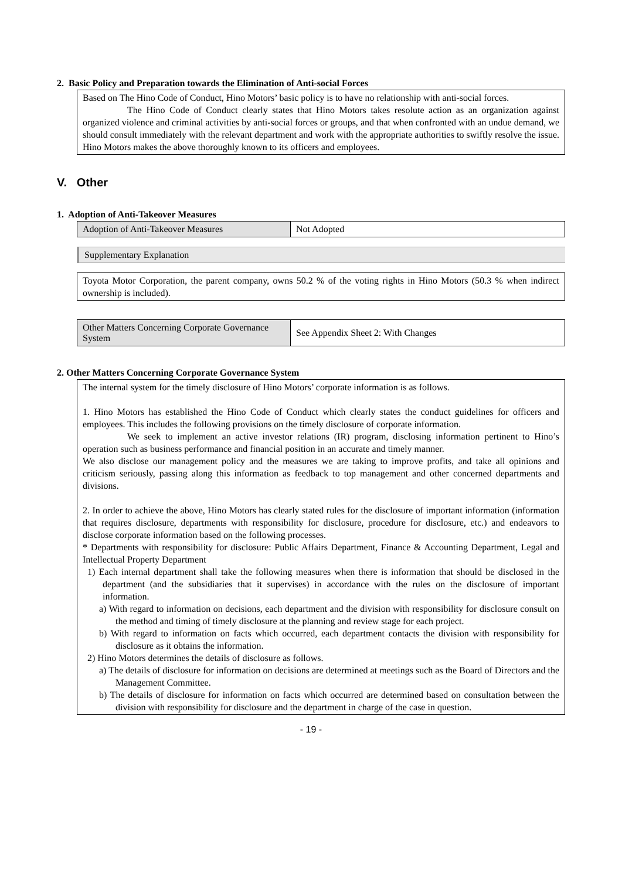2. Basic Policy and Preparation towards the Elimination of Anti-social Forces
Based on The Hino Code of Conduct, Hino Motors’ basic policy is to have no relationship with anti-social forces.
The Hino Code of Conduct clearly states that Hino Motors takes resolute action as an organization against organized violence and criminal activities by anti-social forces or groups, and that when confronted with an undue demand, we should consult immediately with the relevant department and work with the appropriate authorities to swiftly resolve the issue. Hino Motors makes the above thoroughly known to its officers and employees.
V. Other
1. Adoption of Anti-Takeover Measures
| Adoption of Anti-Takeover Measures | Not Adopted |
Supplementary Explanation
Toyota Motor Corporation, the parent company, owns 50.2 % of the voting rights in Hino Motors (50.3 % when indirect ownership is included).
| Other Matters Concerning Corporate Governance System | See Appendix Sheet 2: With Changes |
2. Other Matters Concerning Corporate Governance System
The internal system for the timely disclosure of Hino Motors’ corporate information is as follows.
1. Hino Motors has established the Hino Code of Conduct which clearly states the conduct guidelines for officers and employees. This includes the following provisions on the timely disclosure of corporate information.
We seek to implement an active investor relations (IR) program, disclosing information pertinent to Hino’s operation such as business performance and financial position in an accurate and timely manner.
We also disclose our management policy and the measures we are taking to improve profits, and take all opinions and criticism seriously, passing along this information as feedback to top management and other concerned departments and divisions.
2. In order to achieve the above, Hino Motors has clearly stated rules for the disclosure of important information (information that requires disclosure, departments with responsibility for disclosure, procedure for disclosure, etc.) and endeavors to disclose corporate information based on the following processes.
* Departments with responsibility for disclosure: Public Affairs Department, Finance & Accounting Department, Legal and Intellectual Property Department
1) Each internal department shall take the following measures when there is information that should be disclosed in the department (and the subsidiaries that it supervises) in accordance with the rules on the disclosure of important information.
a) With regard to information on decisions, each department and the division with responsibility for disclosure consult on the method and timing of timely disclosure at the planning and review stage for each project.
b) With regard to information on facts which occurred, each department contacts the division with responsibility for disclosure as it obtains the information.
2) Hino Motors determines the details of disclosure as follows.
a) The details of disclosure for information on decisions are determined at meetings such as the Board of Directors and the Management Committee.
b) The details of disclosure for information on facts which occurred are determined based on consultation between the division with responsibility for disclosure and the department in charge of the case in question.
- 19 -